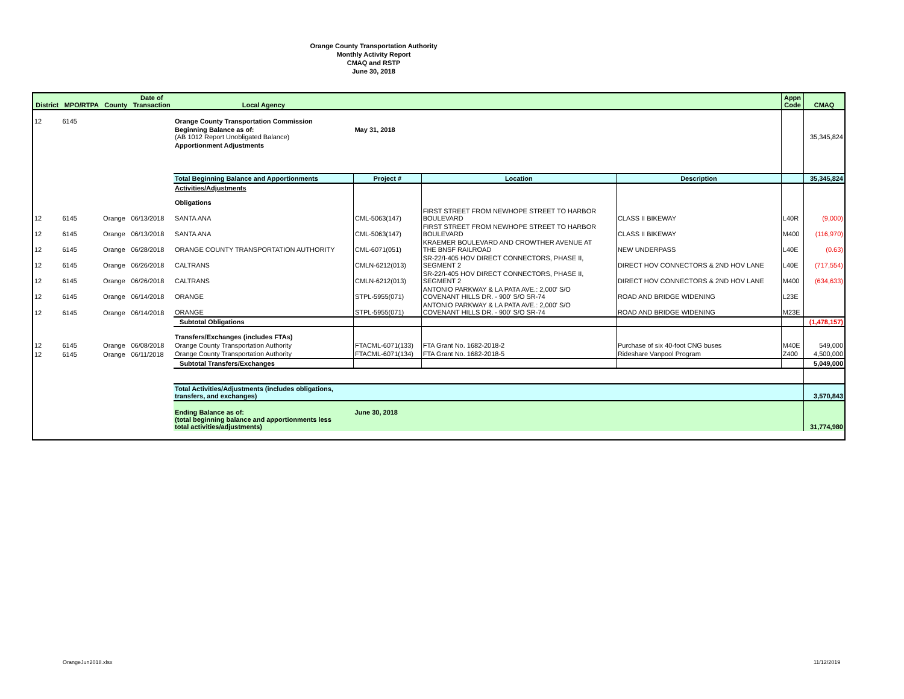Orange County Transportation Authority
Monthly Activity Report
CMAQ and RSTP
June 30, 2018
| District | MPO/RTPA | County | Date of Transaction | Local Agency | | | | Appn Code | CMAQ |
| --- | --- | --- | --- | --- | --- | --- | --- | --- | --- |
| 12 | 6145 | | | Orange County Transportation Commission | | | | | |
| | | | | Beginning Balance as of: (AB 1012 Report Unobligated Balance) | May 31, 2018 | | | | 35,345,824 |
| | | | | Apportionment Adjustments | | | | | |
| | | | | Total Beginning Balance and Apportionments | Project # | Location | Description | | 35,345,824 |
| | | | | Activities/Adjustments Obligations | | | | | |
| 12 | 6145 | Orange | 06/13/2018 | SANTA ANA | CML-5063(147) | FIRST STREET FROM NEWHOPE STREET TO HARBOR BOULEVARD | CLASS II BIKEWAY | L40R | (9,000) |
| 12 | 6145 | Orange | 06/13/2018 | SANTA ANA | CML-5063(147) | FIRST STREET FROM NEWHOPE STREET TO HARBOR BOULEVARD | CLASS II BIKEWAY | M400 | (116,970) |
| 12 | 6145 | Orange | 06/28/2018 | ORANGE COUNTY TRANSPORTATION AUTHORITY | CML-6071(051) | KRAEMER BOULEVARD AND CROWTHER AVENUE AT THE BNSF RAILROAD | NEW UNDERPASS | L40E | (0.63) |
| 12 | 6145 | Orange | 06/26/2018 | CALTRANS | CMLN-6212(013) | SR-22/I-405 HOV DIRECT CONNECTORS, PHASE II, SEGMENT 2 | DIRECT HOV CONNECTORS & 2ND HOV LANE | L40E | (717,554) |
| 12 | 6145 | Orange | 06/26/2018 | CALTRANS | CMLN-6212(013) | SR-22/I-405 HOV DIRECT CONNECTORS, PHASE II, SEGMENT 2 | DIRECT HOV CONNECTORS & 2ND HOV LANE | M400 | (634,633) |
| 12 | 6145 | Orange | 06/14/2018 | ORANGE | STPL-5955(071) | ANTONIO PARKWAY & LA PATA AVE.: 2,000' S/O COVENANT HILLS DR. - 900' S/O SR-74 | ROAD AND BRIDGE WIDENING | L23E | |
| 12 | 6145 | Orange | 06/14/2018 | ORANGE | STPL-5955(071) | ANTONIO PARKWAY & LA PATA AVE.: 2,000' S/O COVENANT HILLS DR. - 900' S/O SR-74 | ROAD AND BRIDGE WIDENING | M23E | |
| | | | | Subtotal Obligations | | | | | (1,478,157) |
| | | | | Transfers/Exchanges (includes FTAs) | | | | | |
| 12 | 6145 | Orange | 06/08/2018 | Orange County Transportation Authority | FTACML-6071(133) | FTA Grant No. 1682-2018-2 | Purchase of six 40-foot CNG buses | M40E | 549,000 |
| 12 | 6145 | Orange | 06/11/2018 | Orange County Transportation Authority | FTACML-6071(134) | FTA Grant No. 1682-2018-5 | Rideshare Vanpool Program | Z400 | 4,500,000 |
| | | | | Subtotal Transfers/Exchanges | | | | | 5,049,000 |
| | | | | Total Activities/Adjustments (includes obligations, transfers, and exchanges) | | | | | 3,570,843 |
| | | | | Ending Balance as of: (total beginning balance and apportionments less total activities/adjustments) | June 30, 2018 | | | | 31,774,980 |
OrangeJun2018.xlsx 11/12/2019